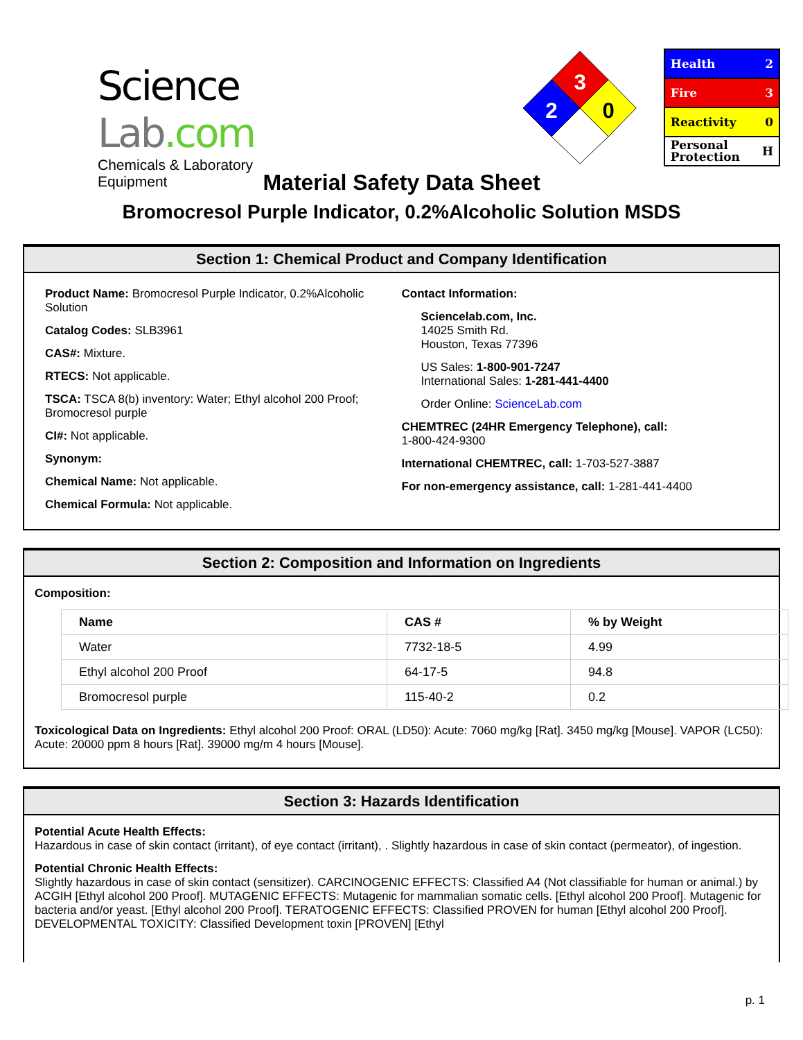Science Lab.com
Chemicals & Laboratory Equipment
3
2
0
Health 2
Fire 3
Reactivity 0
Personal
Protection H
Material Safety Data Sheet
Bromocresol Purple Indicator, 0.2%Alcoholic Solution MSDS
Section 1: Chemical Product and Company Identification
Product Name: Bromocresol Purple Indicator, 0.2%Alcoholic Solution
Catalog Codes: SLB3961
CAS#: Mixture.
RTECS: Not applicable.
TSCA: TSCA 8(b) inventory: Water; Ethyl alcohol 200 Proof; Bromocresol purple
CI#: Not applicable.
Synonym:
Chemical Name: Not applicable.
Chemical Formula: Not applicable.
Contact Information:
Sciencelab.com, Inc.
14025 Smith Rd.
Houston, Texas 77396
US Sales: 1-800-901-7247
International Sales: 1-281-441-4400
Order Online: ScienceLab.com
CHEMTREC (24HR Emergency Telephone), call:
1-800-424-9300
International CHEMTREC, call: 1-703-527-3887
For non-emergency assistance, call: 1-281-441-4400
Section 2: Composition and Information on Ingredients
Composition:
| Name | CAS # | % by Weight |
| --- | --- | --- |
| Water | 7732-18-5 | 4.99 |
| Ethyl alcohol 200 Proof | 64-17-5 | 94.8 |
| Bromocresol purple | 115-40-2 | 0.2 |
Toxicological Data on Ingredients: Ethyl alcohol 200 Proof: ORAL (LD50): Acute: 7060 mg/kg [Rat]. 3450 mg/kg [Mouse]. VAPOR (LC50): Acute: 20000 ppm 8 hours [Rat]. 39000 mg/m 4 hours [Mouse].
Section 3: Hazards Identification
Potential Acute Health Effects:
Hazardous in case of skin contact (irritant), of eye contact (irritant), . Slightly hazardous in case of skin contact (permeator), of ingestion.
Potential Chronic Health Effects:
Slightly hazardous in case of skin contact (sensitizer). CARCINOGENIC EFFECTS: Classified A4 (Not classifiable for human or animal.) by ACGIH [Ethyl alcohol 200 Proof]. MUTAGENIC EFFECTS: Mutagenic for mammalian somatic cells. [Ethyl alcohol 200 Proof]. Mutagenic for bacteria and/or yeast. [Ethyl alcohol 200 Proof]. TERATOGENIC EFFECTS: Classified PROVEN for human [Ethyl alcohol 200 Proof]. DEVELOPMENTAL TOXICITY: Classified Development toxin [PROVEN] [Ethyl
p. 1